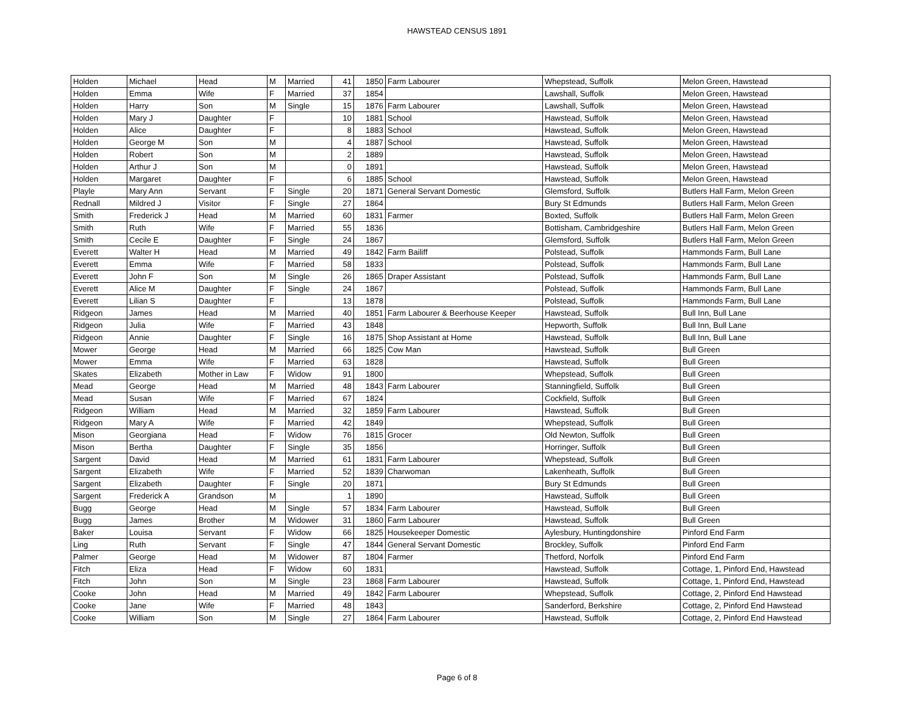HAWSTEAD CENSUS 1891
| Holden | Michael | Head | M | Married | 41 | 1850 | Farm Labourer | Whepstead, Suffolk | Melon Green, Hawstead |
| Holden | Emma | Wife | F | Married | 37 | 1854 | | Lawshall, Suffolk | Melon Green, Hawstead |
| Holden | Harry | Son | M | Single | 15 | 1876 | Farm Labourer | Lawshall, Suffolk | Melon Green, Hawstead |
| Holden | Mary J | Daughter | F | | 10 | 1881 | School | Hawstead, Suffolk | Melon Green, Hawstead |
| Holden | Alice | Daughter | F | | 8 | 1883 | School | Hawstead, Suffolk | Melon Green, Hawstead |
| Holden | George M | Son | M | | 4 | 1887 | School | Hawstead, Suffolk | Melon Green, Hawstead |
| Holden | Robert | Son | M | | 2 | 1889 | | Hawstead, Suffolk | Melon Green, Hawstead |
| Holden | Arthur J | Son | M | | 0 | 1891 | | Hawstead, Suffolk | Melon Green, Hawstead |
| Holden | Margaret | Daughter | F | | 6 | 1885 | School | Hawstead, Suffolk | Melon Green, Hawstead |
| Playle | Mary Ann | Servant | F | Single | 20 | 1871 | General Servant Domestic | Glemsford, Suffolk | Butlers Hall Farm, Melon Green |
| Rednall | Mildred J | Visitor | F | Single | 27 | 1864 | | Bury St Edmunds | Butlers Hall Farm, Melon Green |
| Smith | Frederick J | Head | M | Married | 60 | 1831 | Farmer | Boxted, Suffolk | Butlers Hall Farm, Melon Green |
| Smith | Ruth | Wife | F | Married | 55 | 1836 | | Bottisham, Cambridgeshire | Butlers Hall Farm, Melon Green |
| Smith | Cecile E | Daughter | F | Single | 24 | 1867 | | Glemsford, Suffolk | Butlers Hall Farm, Melon Green |
| Everett | Walter H | Head | M | Married | 49 | 1842 | Farm Bailiff | Polstead, Suffolk | Hammonds Farm, Bull Lane |
| Everett | Emma | Wife | F | Married | 58 | 1833 | | Polstead, Suffolk | Hammonds Farm, Bull Lane |
| Everett | John F | Son | M | Single | 26 | 1865 | Draper Assistant | Polstead, Suffolk | Hammonds Farm, Bull Lane |
| Everett | Alice M | Daughter | F | Single | 24 | 1867 | | Polstead, Suffolk | Hammonds Farm, Bull Lane |
| Everett | Lilian S | Daughter | F | | 13 | 1878 | | Polstead, Suffolk | Hammonds Farm, Bull Lane |
| Ridgeon | James | Head | M | Married | 40 | 1851 | Farm Labourer & Beerhouse Keeper | Hawstead, Suffolk | Bull Inn, Bull Lane |
| Ridgeon | Julia | Wife | F | Married | 43 | 1848 | | Hepworth, Suffolk | Bull Inn, Bull Lane |
| Ridgeon | Annie | Daughter | F | Single | 16 | 1875 | Shop Assistant at Home | Hawstead, Suffolk | Bull Inn, Bull Lane |
| Mower | George | Head | M | Married | 66 | 1825 | Cow Man | Hawstead, Suffolk | Bull Green |
| Mower | Emma | Wife | F | Married | 63 | 1828 | | Hawstead, Suffolk | Bull Green |
| Skates | Elizabeth | Mother in Law | F | Widow | 91 | 1800 | | Whepstead, Suffolk | Bull Green |
| Mead | George | Head | M | Married | 48 | 1843 | Farm Labourer | Stanningfield, Suffolk | Bull Green |
| Mead | Susan | Wife | F | Married | 67 | 1824 | | Cockfield, Suffolk | Bull Green |
| Ridgeon | William | Head | M | Married | 32 | 1859 | Farm Labourer | Hawstead, Suffolk | Bull Green |
| Ridgeon | Mary A | Wife | F | Married | 42 | 1849 | | Whepstead, Suffolk | Bull Green |
| Mison | Georgiana | Head | F | Widow | 76 | 1815 | Grocer | Old Newton, Suffolk | Bull Green |
| Mison | Bertha | Daughter | F | Single | 35 | 1856 | | Horringer, Suffolk | Bull Green |
| Sargent | David | Head | M | Married | 61 | 1831 | Farm Labourer | Whepstead, Suffolk | Bull Green |
| Sargent | Elizabeth | Wife | F | Married | 52 | 1839 | Charwoman | Lakenheath, Suffolk | Bull Green |
| Sargent | Elizabeth | Daughter | F | Single | 20 | 1871 | | Bury St Edmunds | Bull Green |
| Sargent | Frederick A | Grandson | M | | 1 | 1890 | | Hawstead, Suffolk | Bull Green |
| Bugg | George | Head | M | Single | 57 | 1834 | Farm Labourer | Hawstead, Suffolk | Bull Green |
| Bugg | James | Brother | M | Widower | 31 | 1860 | Farm Labourer | Hawstead, Suffolk | Bull Green |
| Baker | Louisa | Servant | F | Widow | 66 | 1825 | Housekeeper Domestic | Aylesbury, Huntingdonshire | Pinford End Farm |
| Ling | Ruth | Servant | F | Single | 47 | 1844 | General Servant Domestic | Brockley, Suffolk | Pinford End Farm |
| Palmer | George | Head | M | Widower | 87 | 1804 | Farmer | Thetford, Norfolk | Pinford End Farm |
| Fitch | Eliza | Head | F | Widow | 60 | 1831 | | Hawstead, Suffolk | Cottage, 1, Pinford End, Hawstead |
| Fitch | John | Son | M | Single | 23 | 1868 | Farm Labourer | Hawstead, Suffolk | Cottage, 1, Pinford End, Hawstead |
| Cooke | John | Head | M | Married | 49 | 1842 | Farm Labourer | Whepstead, Suffolk | Cottage, 2, Pinford End Hawstead |
| Cooke | Jane | Wife | F | Married | 48 | 1843 | | Sanderford, Berkshire | Cottage, 2, Pinford End Hawstead |
| Cooke | William | Son | M | Single | 27 | 1864 | Farm Labourer | Hawstead, Suffolk | Cottage, 2, Pinford End Hawstead |
Page 6 of 8